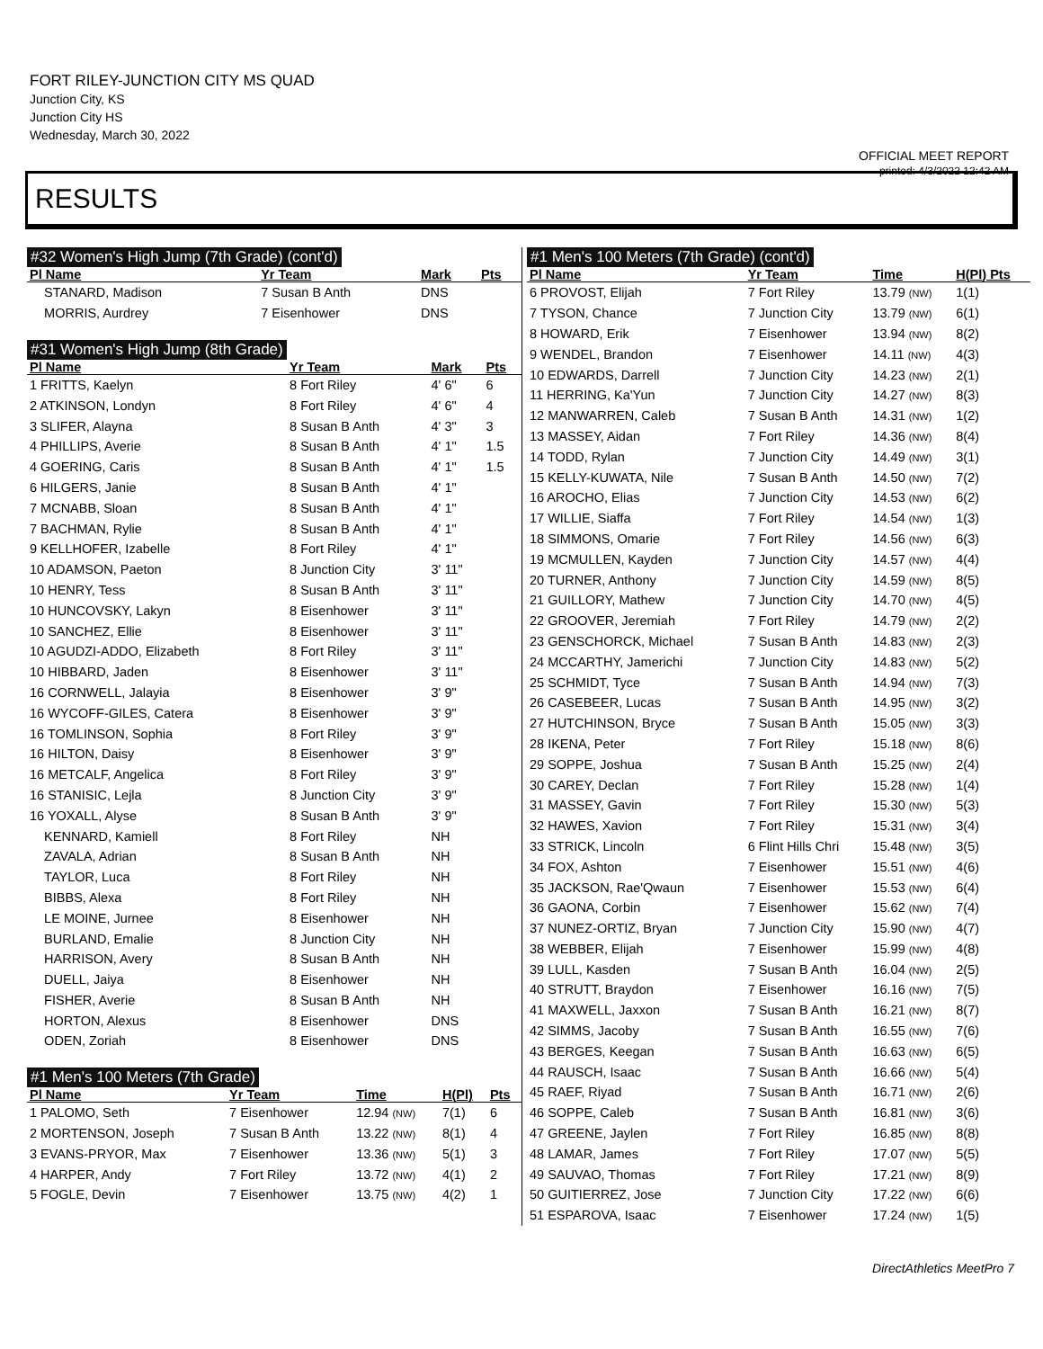FORT RILEY-JUNCTION CITY MS QUAD
Junction City, KS
Junction City HS
Wednesday, March 30, 2022
OFFICIAL MEET REPORT
printed: 4/3/2022 12:42 AM
RESULTS
#32 Women's High Jump (7th Grade) (cont'd)
| Pl Name | Yr Team | Mark | Pts |
| --- | --- | --- | --- |
| STANARD, Madison | 7 Susan B Anth | DNS | |
| MORRIS, Aurdrey | 7 Eisenhower | DNS | |
#31 Women's High Jump (8th Grade)
| Pl Name | Yr Team | Mark | Pts |
| --- | --- | --- | --- |
| 1 FRITTS, Kaelyn | 8 Fort Riley | 4' 6" | 6 |
| 2 ATKINSON, Londyn | 8 Fort Riley | 4' 6" | 4 |
| 3 SLIFER, Alayna | 8 Susan B Anth | 4' 3" | 3 |
| 4 PHILLIPS, Averie | 8 Susan B Anth | 4' 1" | 1.5 |
| 4 GOERING, Caris | 8 Susan B Anth | 4' 1" | 1.5 |
| 6 HILGERS, Janie | 8 Susan B Anth | 4' 1" | |
| 7 MCNABB, Sloan | 8 Susan B Anth | 4' 1" | |
| 7 BACHMAN, Rylie | 8 Susan B Anth | 4' 1" | |
| 9 KELLHOFER, Izabelle | 8 Fort Riley | 4' 1" | |
| 10 ADAMSON, Paeton | 8 Junction City | 3' 11" | |
| 10 HENRY, Tess | 8 Susan B Anth | 3' 11" | |
| 10 HUNCOVSKY, Lakyn | 8 Eisenhower | 3' 11" | |
| 10 SANCHEZ, Ellie | 8 Eisenhower | 3' 11" | |
| 10 AGUDZI-ADDO, Elizabeth | 8 Fort Riley | 3' 11" | |
| 10 HIBBARD, Jaden | 8 Eisenhower | 3' 11" | |
| 16 CORNWELL, Jalayia | 8 Eisenhower | 3' 9" | |
| 16 WYCOFF-GILES, Catera | 8 Eisenhower | 3' 9" | |
| 16 TOMLINSON, Sophia | 8 Fort Riley | 3' 9" | |
| 16 HILTON, Daisy | 8 Eisenhower | 3' 9" | |
| 16 METCALF, Angelica | 8 Fort Riley | 3' 9" | |
| 16 STANISIC, Lejla | 8 Junction City | 3' 9" | |
| 16 YOXALL, Alyse | 8 Susan B Anth | 3' 9" | |
| KENNARD, Kamiell | 8 Fort Riley | NH | |
| ZAVALA, Adrian | 8 Susan B Anth | NH | |
| TAYLOR, Luca | 8 Fort Riley | NH | |
| BIBBS, Alexa | 8 Fort Riley | NH | |
| LE MOINE, Jurnee | 8 Eisenhower | NH | |
| BURLAND, Emalie | 8 Junction City | NH | |
| HARRISON, Avery | 8 Susan B Anth | NH | |
| DUELL, Jaiya | 8 Eisenhower | NH | |
| FISHER, Averie | 8 Susan B Anth | NH | |
| HORTON, Alexus | 8 Eisenhower | DNS | |
| ODEN, Zoriah | 8 Eisenhower | DNS | |
#1 Men's 100 Meters (7th Grade)
| Pl Name | Yr Team | Time | H(Pl) | Pts |
| --- | --- | --- | --- | --- |
| 1 PALOMO, Seth | 7 Eisenhower | 12.94 (NW) | 7(1) | 6 |
| 2 MORTENSON, Joseph | 7 Susan B Anth | 13.22 (NW) | 8(1) | 4 |
| 3 EVANS-PRYOR, Max | 7 Eisenhower | 13.36 (NW) | 5(1) | 3 |
| 4 HARPER, Andy | 7 Fort Riley | 13.72 (NW) | 4(1) | 2 |
| 5 FOGLE, Devin | 7 Eisenhower | 13.75 (NW) | 4(2) | 1 |
#1 Men's 100 Meters (7th Grade) (cont'd)
| Pl Name | Yr Team | Time | H(Pl) Pts |
| --- | --- | --- | --- |
| 6 PROVOST, Elijah | 7 Fort Riley | 13.79 (NW) | 1(1) |
| 7 TYSON, Chance | 7 Junction City | 13.79 (NW) | 6(1) |
| 8 HOWARD, Erik | 7 Eisenhower | 13.94 (NW) | 8(2) |
| 9 WENDEL, Brandon | 7 Eisenhower | 14.11 (NW) | 4(3) |
| 10 EDWARDS, Darrell | 7 Junction City | 14.23 (NW) | 2(1) |
| 11 HERRING, Ka'Yun | 7 Junction City | 14.27 (NW) | 8(3) |
| 12 MANWARREN, Caleb | 7 Susan B Anth | 14.31 (NW) | 1(2) |
| 13 MASSEY, Aidan | 7 Fort Riley | 14.36 (NW) | 8(4) |
| 14 TODD, Rylan | 7 Junction City | 14.49 (NW) | 3(1) |
| 15 KELLY-KUWATA, Nile | 7 Susan B Anth | 14.50 (NW) | 7(2) |
| 16 AROCHO, Elias | 7 Junction City | 14.53 (NW) | 6(2) |
| 17 WILLIE, Siaffa | 7 Fort Riley | 14.54 (NW) | 1(3) |
| 18 SIMMONS, Omarie | 7 Fort Riley | 14.56 (NW) | 6(3) |
| 19 MCMULLEN, Kayden | 7 Junction City | 14.57 (NW) | 4(4) |
| 20 TURNER, Anthony | 7 Junction City | 14.59 (NW) | 8(5) |
| 21 GUILLORY, Mathew | 7 Junction City | 14.70 (NW) | 4(5) |
| 22 GROOVER, Jeremiah | 7 Fort Riley | 14.79 (NW) | 2(2) |
| 23 GENSCHORCK, Michael | 7 Susan B Anth | 14.83 (NW) | 2(3) |
| 24 MCCARTHY, Jamerichi | 7 Junction City | 14.83 (NW) | 5(2) |
| 25 SCHMIDT, Tyce | 7 Susan B Anth | 14.94 (NW) | 7(3) |
| 26 CASEBEER, Lucas | 7 Susan B Anth | 14.95 (NW) | 3(2) |
| 27 HUTCHINSON, Bryce | 7 Susan B Anth | 15.05 (NW) | 3(3) |
| 28 IKENA, Peter | 7 Fort Riley | 15.18 (NW) | 8(6) |
| 29 SOPPE, Joshua | 7 Susan B Anth | 15.25 (NW) | 2(4) |
| 30 CAREY, Declan | 7 Fort Riley | 15.28 (NW) | 1(4) |
| 31 MASSEY, Gavin | 7 Fort Riley | 15.30 (NW) | 5(3) |
| 32 HAWES, Xavion | 7 Fort Riley | 15.31 (NW) | 3(4) |
| 33 STRICK, Lincoln | 6 Flint Hills Chri | 15.48 (NW) | 3(5) |
| 34 FOX, Ashton | 7 Eisenhower | 15.51 (NW) | 4(6) |
| 35 JACKSON, Rae'Qwaun | 7 Eisenhower | 15.53 (NW) | 6(4) |
| 36 GAONA, Corbin | 7 Eisenhower | 15.62 (NW) | 7(4) |
| 37 NUNEZ-ORTIZ, Bryan | 7 Junction City | 15.90 (NW) | 4(7) |
| 38 WEBBER, Elijah | 7 Eisenhower | 15.99 (NW) | 4(8) |
| 39 LULL, Kasden | 7 Susan B Anth | 16.04 (NW) | 2(5) |
| 40 STRUTT, Braydon | 7 Eisenhower | 16.16 (NW) | 7(5) |
| 41 MAXWELL, Jaxxon | 7 Susan B Anth | 16.21 (NW) | 8(7) |
| 42 SIMMS, Jacoby | 7 Susan B Anth | 16.55 (NW) | 7(6) |
| 43 BERGES, Keegan | 7 Susan B Anth | 16.63 (NW) | 6(5) |
| 44 RAUSCH, Isaac | 7 Susan B Anth | 16.66 (NW) | 5(4) |
| 45 RAEF, Riyad | 7 Susan B Anth | 16.71 (NW) | 2(6) |
| 46 SOPPE, Caleb | 7 Susan B Anth | 16.81 (NW) | 3(6) |
| 47 GREENE, Jaylen | 7 Fort Riley | 16.85 (NW) | 8(8) |
| 48 LAMAR, James | 7 Fort Riley | 17.07 (NW) | 5(5) |
| 49 SAUVAO, Thomas | 7 Fort Riley | 17.21 (NW) | 8(9) |
| 50 GUITIERREZ, Jose | 7 Junction City | 17.22 (NW) | 6(6) |
| 51 ESPAROVA, Isaac | 7 Eisenhower | 17.24 (NW) | 1(5) |
DirectAthletics MeetPro 7